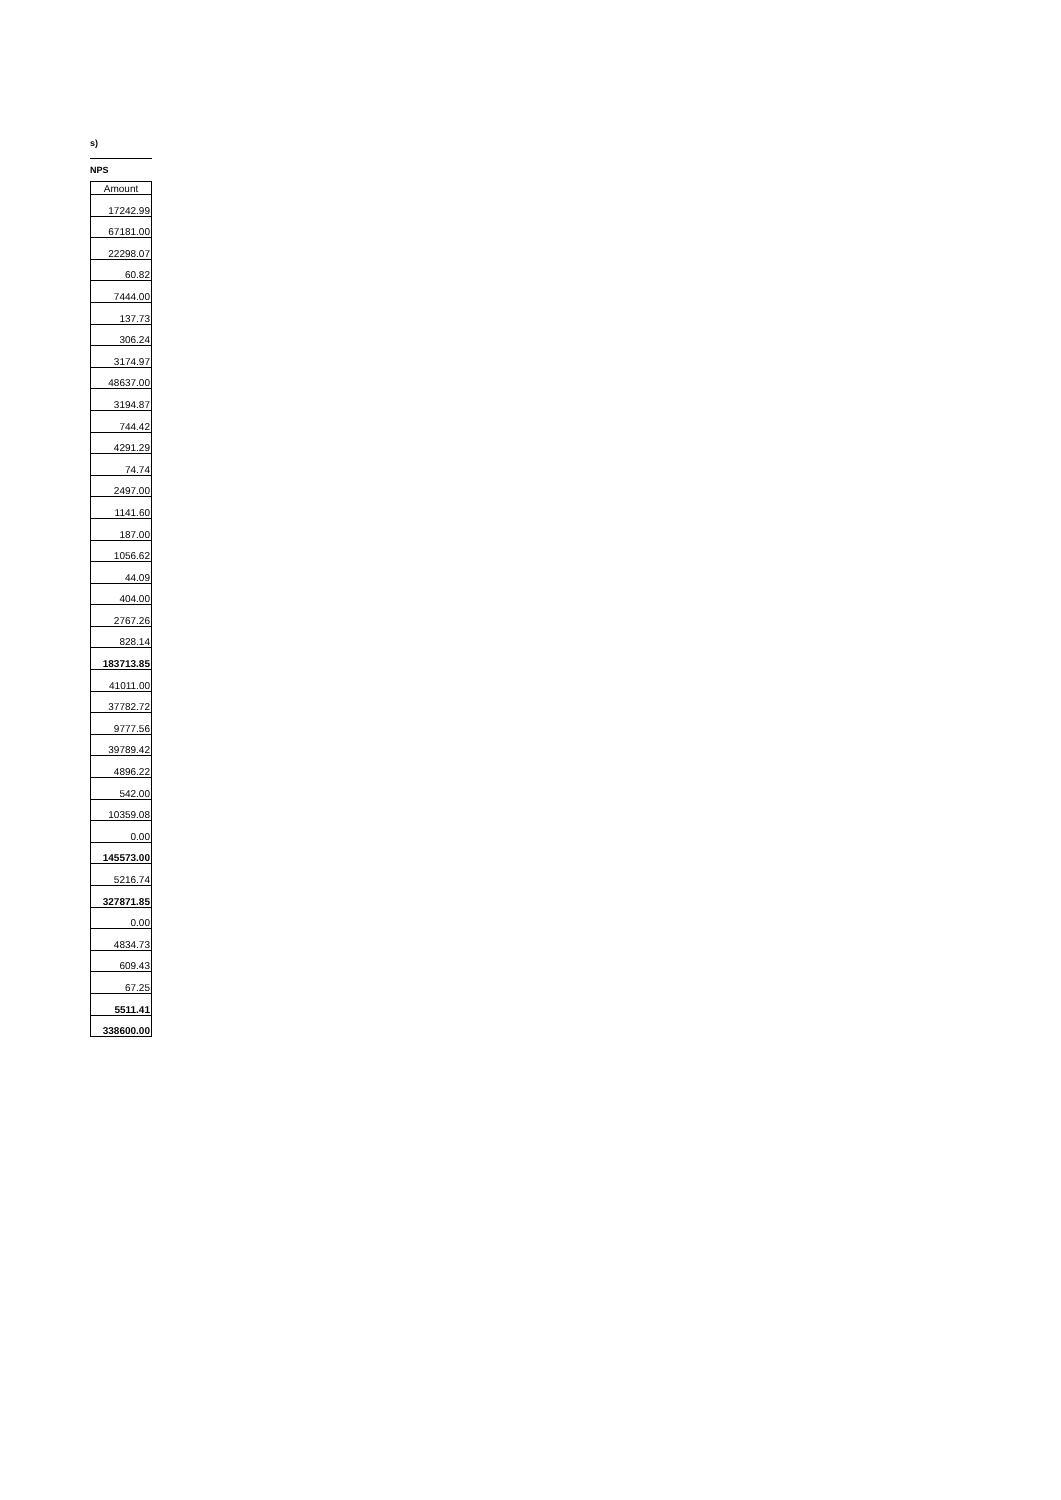s)
NPS
| Amount |
| --- |
| 17242.99 |
| 67181.00 |
| 22298.07 |
| 60.82 |
| 7444.00 |
| 137.73 |
| 306.24 |
| 3174.97 |
| 48637.00 |
| 3194.87 |
| 744.42 |
| 4291.29 |
| 74.74 |
| 2497.00 |
| 1141.60 |
| 187.00 |
| 1056.62 |
| 44.09 |
| 404.00 |
| 2767.26 |
| 828.14 |
| 183713.85 |
| 41011.00 |
| 37782.72 |
| 9777.56 |
| 39789.42 |
| 4896.22 |
| 542.00 |
| 10359.08 |
| 0.00 |
| 145573.00 |
| 5216.74 |
| 327871.85 |
| 0.00 |
| 4834.73 |
| 609.43 |
| 67.25 |
| 5511.41 |
| 338600.00 |